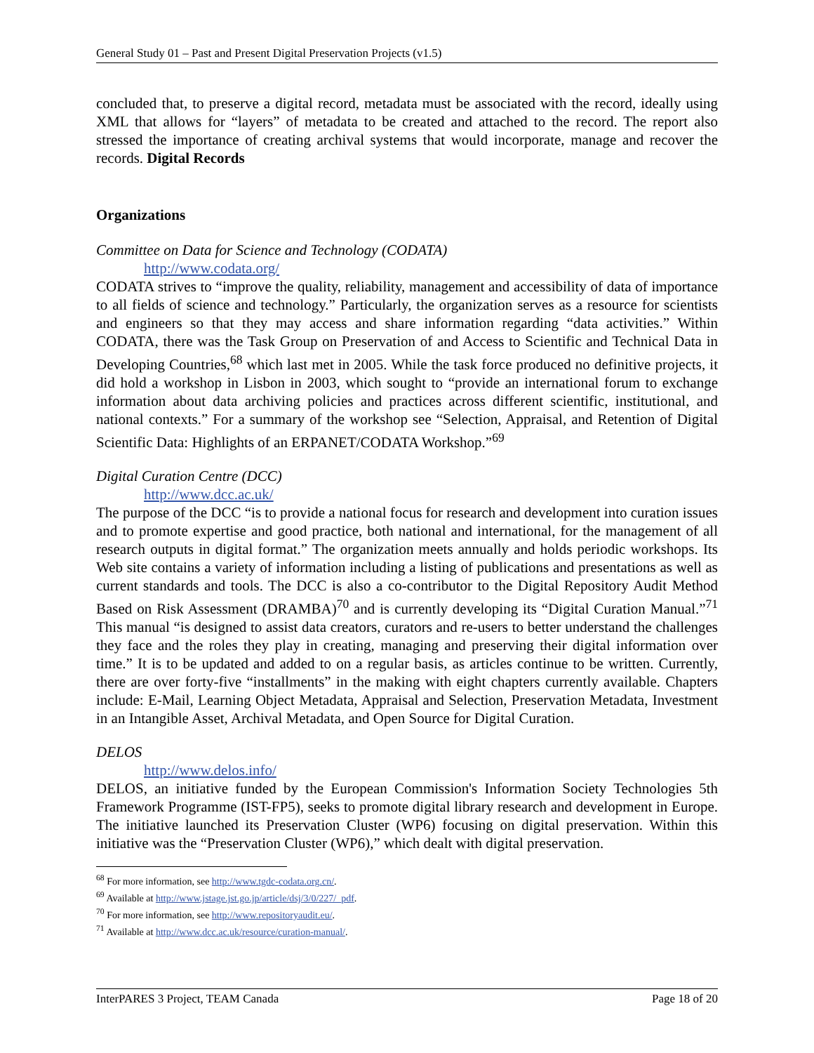General Study 01 – Past and Present Digital Preservation Projects (v1.5)
concluded that, to preserve a digital record, metadata must be associated with the record, ideally using XML that allows for “layers” of metadata to be created and attached to the record. The report also stressed the importance of creating archival systems that would incorporate, manage and recover the records. Digital Records
Organizations
Committee on Data for Science and Technology (CODATA)
http://www.codata.org/
CODATA strives to “improve the quality, reliability, management and accessibility of data of importance to all fields of science and technology.” Particularly, the organization serves as a resource for scientists and engineers so that they may access and share information regarding “data activities.” Within CODATA, there was the Task Group on Preservation of and Access to Scientific and Technical Data in Developing Countries,<sup>68</sup> which last met in 2005. While the task force produced no definitive projects, it did hold a workshop in Lisbon in 2003, which sought to “provide an international forum to exchange information about data archiving policies and practices across different scientific, institutional, and national contexts.” For a summary of the workshop see “Selection, Appraisal, and Retention of Digital Scientific Data: Highlights of an ERPANET/CODATA Workshop.”<sup>69</sup>
Digital Curation Centre (DCC)
http://www.dcc.ac.uk/
The purpose of the DCC “is to provide a national focus for research and development into curation issues and to promote expertise and good practice, both national and international, for the management of all research outputs in digital format.” The organization meets annually and holds periodic workshops. Its Web site contains a variety of information including a listing of publications and presentations as well as current standards and tools. The DCC is also a co-contributor to the Digital Repository Audit Method Based on Risk Assessment (DRAMBA)<sup>70</sup> and is currently developing its “Digital Curation Manual.”<sup>71</sup> This manual “is designed to assist data creators, curators and re-users to better understand the challenges they face and the roles they play in creating, managing and preserving their digital information over time.” It is to be updated and added to on a regular basis, as articles continue to be written. Currently, there are over forty-five “installments” in the making with eight chapters currently available. Chapters include: E-Mail, Learning Object Metadata, Appraisal and Selection, Preservation Metadata, Investment in an Intangible Asset, Archival Metadata, and Open Source for Digital Curation.
DELOS
http://www.delos.info/
DELOS, an initiative funded by the European Commission's Information Society Technologies 5th Framework Programme (IST-FP5), seeks to promote digital library research and development in Europe. The initiative launched its Preservation Cluster (WP6) focusing on digital preservation. Within this initiative was the “Preservation Cluster (WP6),” which dealt with digital preservation.
<sup>68</sup> For more information, see http://www.tgdc-codata.org.cn/.
<sup>69</sup> Available at http://www.jstage.jst.go.jp/article/dsj/3/0/227/_pdf.
<sup>70</sup> For more information, see http://www.repositoryaudit.eu/.
<sup>71</sup> Available at http://www.dcc.ac.uk/resource/curation-manual/.
InterPARES 3 Project, TEAM Canada Page 18 of 20